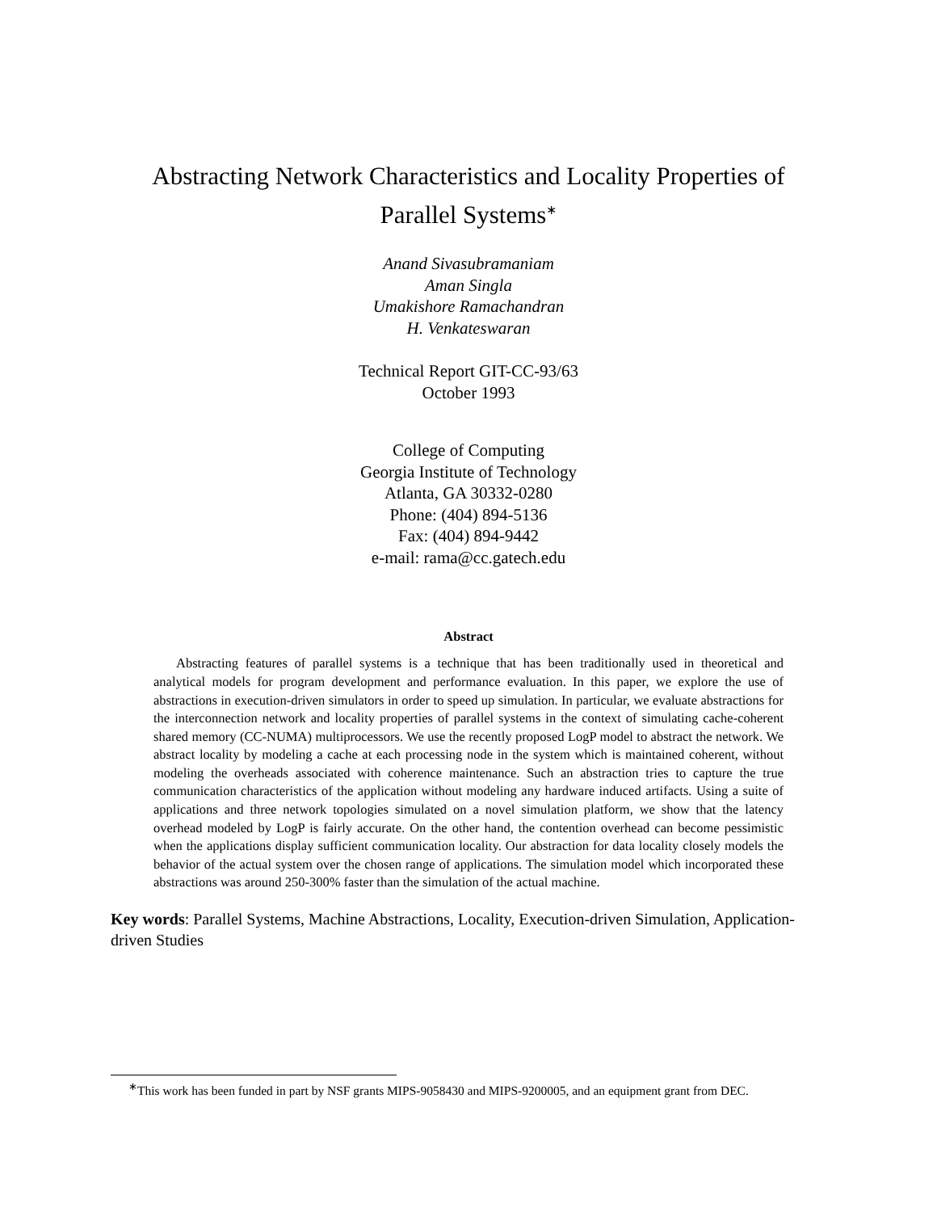Abstracting Network Characteristics and Locality Properties of
Parallel Systems<sup>∗</sup>
Anand Sivasubramaniam
Aman Singla
Umakishore Ramachandran
H. Venkateswaran
Technical Report GIT-CC-93/63
October 1993
College of Computing
Georgia Institute of Technology
Atlanta, GA 30332-0280
Phone: (404) 894-5136
Fax: (404) 894-9442
e-mail: rama@cc.gatech.edu
Abstract
Abstracting features of parallel systems is a technique that has been traditionally used in theoretical and analytical models for program development and performance evaluation. In this paper, we explore the use of abstractions in execution-driven simulators in order to speed up simulation. In particular, we evaluate abstractions for the interconnection network and locality properties of parallel systems in the context of simulating cache-coherent shared memory (CC-NUMA) multiprocessors. We use the recently proposed LogP model to abstract the network. We abstract locality by modeling a cache at each processing node in the system which is maintained coherent, without modeling the overheads associated with coherence maintenance. Such an abstraction tries to capture the true communication characteristics of the application without modeling any hardware induced artifacts. Using a suite of applications and three network topologies simulated on a novel simulation platform, we show that the latency overhead modeled by LogP is fairly accurate. On the other hand, the contention overhead can become pessimistic when the applications display sufficient communication locality. Our abstraction for data locality closely models the behavior of the actual system over the chosen range of applications. The simulation model which incorporated these abstractions was around 250-300% faster than the simulation of the actual machine.
Key words: Parallel Systems, Machine Abstractions, Locality, Execution-driven Simulation, Application-driven Studies
<sup>∗</sup>This work has been funded in part by NSF grants MIPS-9058430 and MIPS-9200005, and an equipment grant from DEC.